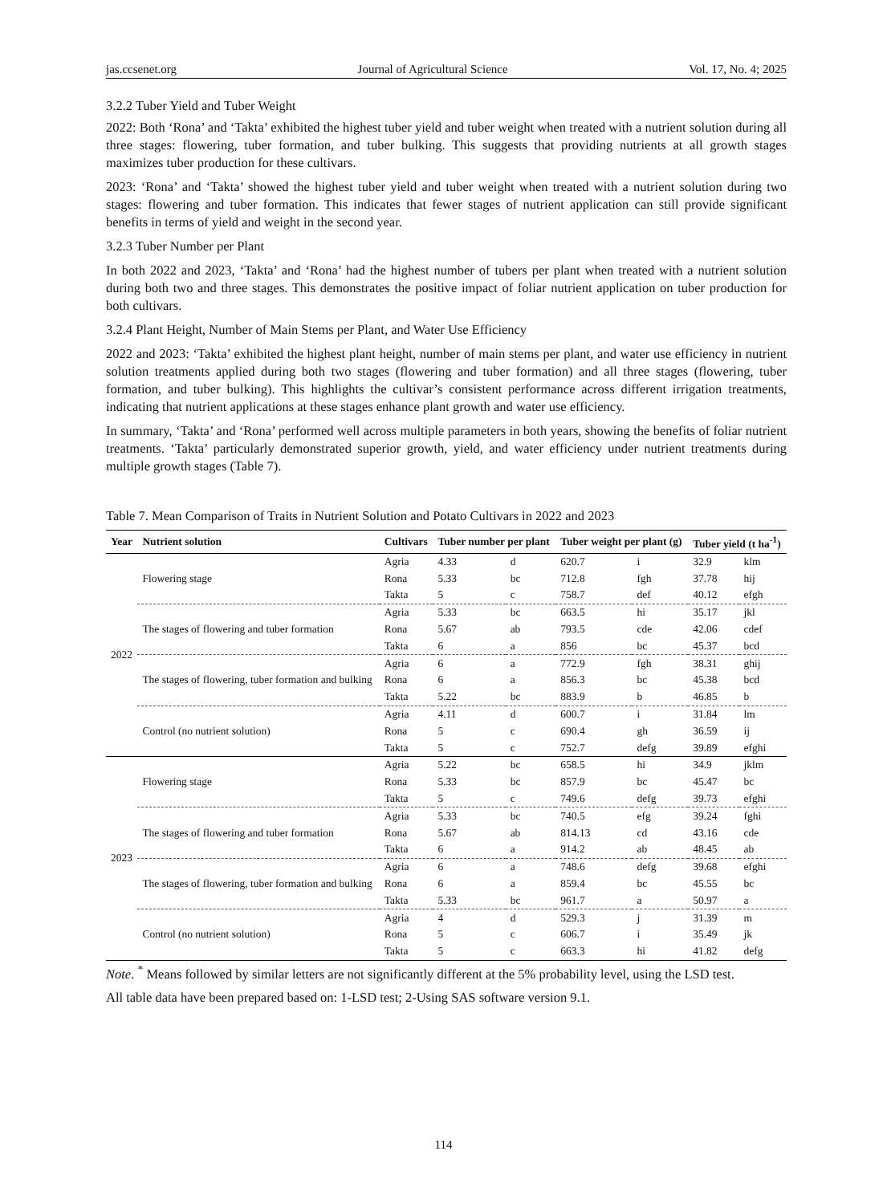jas.ccsenet.org Journal of Agricultural Science Vol. 17, No. 4; 2025
3.2.2 Tuber Yield and Tuber Weight
2022: Both ‘Rona’ and ‘Takta’ exhibited the highest tuber yield and tuber weight when treated with a nutrient solution during all three stages: flowering, tuber formation, and tuber bulking. This suggests that providing nutrients at all growth stages maximizes tuber production for these cultivars.
2023: ‘Rona’ and ‘Takta’ showed the highest tuber yield and tuber weight when treated with a nutrient solution during two stages: flowering and tuber formation. This indicates that fewer stages of nutrient application can still provide significant benefits in terms of yield and weight in the second year.
3.2.3 Tuber Number per Plant
In both 2022 and 2023, ‘Takta’ and ‘Rona’ had the highest number of tubers per plant when treated with a nutrient solution during both two and three stages. This demonstrates the positive impact of foliar nutrient application on tuber production for both cultivars.
3.2.4 Plant Height, Number of Main Stems per Plant, and Water Use Efficiency
2022 and 2023: ‘Takta’ exhibited the highest plant height, number of main stems per plant, and water use efficiency in nutrient solution treatments applied during both two stages (flowering and tuber formation) and all three stages (flowering, tuber formation, and tuber bulking). This highlights the cultivar’s consistent performance across different irrigation treatments, indicating that nutrient applications at these stages enhance plant growth and water use efficiency.
In summary, ‘Takta’ and ‘Rona’ performed well across multiple parameters in both years, showing the benefits of foliar nutrient treatments. ‘Takta’ particularly demonstrated superior growth, yield, and water efficiency under nutrient treatments during multiple growth stages (Table 7).
Table 7. Mean Comparison of Traits in Nutrient Solution and Potato Cultivars in 2022 and 2023
| Year | Nutrient solution | Cultivars | Tuber number per plant | | Tuber weight per plant (g) | | Tuber yield (t ha<sup>-1</sup>) | |
| --- | --- | --- | --- | --- | --- | --- | --- | --- |
| 2022 | Flowering stage | Agria | 4.33 | d | 620.7 | i | 32.9 | klm |
| | | Rona | 5.33 | bc | 712.8 | fgh | 37.78 | hij |
| | | Takta | 5 | c | 758.7 | def | 40.12 | efgh |
| | The stages of flowering and tuber formation | Agria | 5.33 | bc | 663.5 | hi | 35.17 | jkl |
| | | Rona | 5.67 | ab | 793.5 | cde | 42.06 | cdef |
| | | Takta | 6 | a | 856 | bc | 45.37 | bcd |
| | The stages of flowering, tuber formation and bulking | Agria | 6 | a | 772.9 | fgh | 38.31 | ghij |
| | | Rona | 6 | a | 856.3 | bc | 45.38 | bcd |
| | | Takta | 5.22 | bc | 883.9 | b | 46.85 | b |
| | Control (no nutrient solution) | Agria | 4.11 | d | 600.7 | i | 31.84 | lm |
| | | Rona | 5 | c | 690.4 | gh | 36.59 | ij |
| | | Takta | 5 | c | 752.7 | defg | 39.89 | efghi |
| 2023 | Flowering stage | Agria | 5.22 | bc | 658.5 | hi | 34.9 | jklm |
| | | Rona | 5.33 | bc | 857.9 | bc | 45.47 | bc |
| | | Takta | 5 | c | 749.6 | defg | 39.73 | efghi |
| | The stages of flowering and tuber formation | Agria | 5.33 | bc | 740.5 | efg | 39.24 | fghi |
| | | Rona | 5.67 | ab | 814.13 | cd | 43.16 | cde |
| | | Takta | 6 | a | 914.2 | ab | 48.45 | ab |
| | The stages of flowering, tuber formation and bulking | Agria | 6 | a | 748.6 | defg | 39.68 | efghi |
| | | Rona | 6 | a | 859.4 | bc | 45.55 | bc |
| | | Takta | 5.33 | bc | 961.7 | a | 50.97 | a |
| | Control (no nutrient solution) | Agria | 4 | d | 529.3 | j | 31.39 | m |
| | | Rona | 5 | c | 606.7 | i | 35.49 | jk |
| | | Takta | 5 | c | 663.3 | hi | 41.82 | defg |
Note. <sup>*</sup> Means followed by similar letters are not significantly different at the 5% probability level, using the LSD test.
All table data have been prepared based on: 1-LSD test; 2-Using SAS software version 9.1.
114